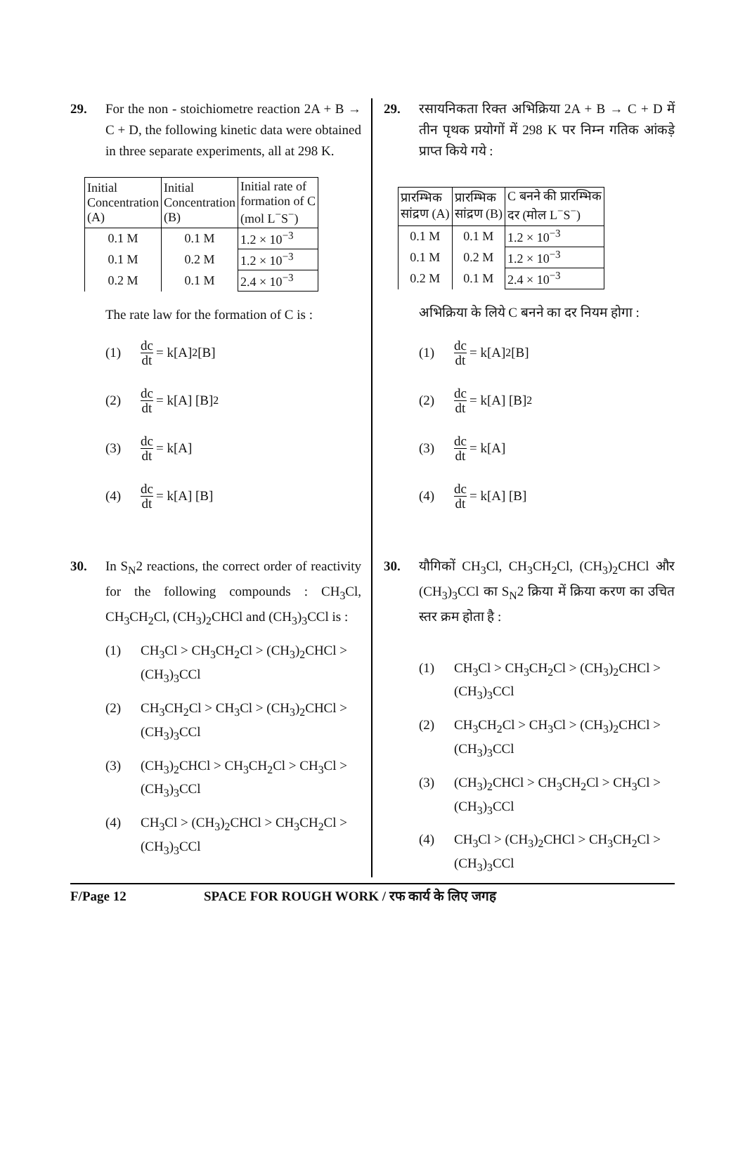29. For the non - stoichiometre reaction 2A + B → C + D, the following kinetic data were obtained in three separate experiments, all at 298 K.
| Initial Concentration (A) | Initial Concentration (B) | Initial rate of formation of C (mol L<sup>−</sup>S<sup>−</sup>) |
| --- | --- | --- |
| 0.1 M | 0.1 M | 1.2 × 10<sup>−3</sup> |
| 0.1 M | 0.2 M | 1.2 × 10<sup>−3</sup> |
| 0.2 M | 0.1 M | 2.4 × 10<sup>−3</sup> |
The rate law for the formation of C is :
(1) dc dt = k[A]<sup>2</sup> [B]
(2) dc dt = k[A] [B]<sup>2</sup>
(3) dc dt = k[A]
(4) dc dt = k[A] [B]
30. In S<sub>N</sub>2 reactions, the correct order of reactivity for the following compounds : CH<sub>3</sub>Cl, CH<sub>3</sub>CH<sub>2</sub>Cl, (CH<sub>3</sub>)<sub>2</sub>CHCl and (CH<sub>3</sub>)<sub>3</sub>CCl is :
(1) CH<sub>3</sub>Cl > CH<sub>3</sub>CH<sub>2</sub>Cl > (CH<sub>3</sub>)<sub>2</sub>CHCl > (CH<sub>3</sub>)<sub>3</sub>CCl
(2) CH<sub>3</sub>CH<sub>2</sub>Cl > CH<sub>3</sub>Cl > (CH<sub>3</sub>)<sub>2</sub>CHCl > (CH<sub>3</sub>)<sub>3</sub>CCl
(3) (CH<sub>3</sub>)<sub>2</sub>CHCl > CH<sub>3</sub>CH<sub>2</sub>Cl > CH<sub>3</sub>Cl > (CH<sub>3</sub>)<sub>3</sub>CCl
(4) CH<sub>3</sub>Cl > (CH<sub>3</sub>)<sub>2</sub>CHCl > CH<sub>3</sub>CH<sub>2</sub>Cl > (CH<sub>3</sub>)<sub>3</sub>CCl
29. रसायनिकता रिक्त अभिक्रिया 2A + B → C + D में तीन पृथक प्रयोगों में 298 K पर निम्न गतिक आंकड़े प्राप्त किये गये :
| प्रारम्भिक सांद्रण (A) | प्रारम्भिक सांद्रण (B) | C बनने की प्रारम्भिक दर (मोल L<sup>−</sup>S<sup>−</sup>) |
| --- | --- | --- |
| 0.1 M | 0.1 M | 1.2 × 10<sup>−3</sup> |
| 0.1 M | 0.2 M | 1.2 × 10<sup>−3</sup> |
| 0.2 M | 0.1 M | 2.4 × 10<sup>−3</sup> |
अभिक्रिया के लिये C बनने का दर नियम होगा :
(1) dc dt = k[A]<sup>2</sup> [B]
(2) dc dt = k[A] [B]<sup>2</sup>
(3) dc dt = k[A]
(4) dc dt = k[A] [B]
30. यौगिकों CH<sub>3</sub>Cl, CH<sub>3</sub>CH<sub>2</sub>Cl, (CH<sub>3</sub>)<sub>2</sub>CHCl और (CH<sub>3</sub>)<sub>3</sub>CCl का S<sub>N</sub>2 क्रिया में क्रिया करण का उचित स्तर क्रम होता है :
(1) CH<sub>3</sub>Cl > CH<sub>3</sub>CH<sub>2</sub>Cl > (CH<sub>3</sub>)<sub>2</sub>CHCl > (CH<sub>3</sub>)<sub>3</sub>CCl
(2) CH<sub>3</sub>CH<sub>2</sub>Cl > CH<sub>3</sub>Cl > (CH<sub>3</sub>)<sub>2</sub>CHCl > (CH<sub>3</sub>)<sub>3</sub>CCl
(3) (CH<sub>3</sub>)<sub>2</sub>CHCl > CH<sub>3</sub>CH<sub>2</sub>Cl > CH<sub>3</sub>Cl > (CH<sub>3</sub>)<sub>3</sub>CCl
(4) CH<sub>3</sub>Cl > (CH<sub>3</sub>)<sub>2</sub>CHCl > CH<sub>3</sub>CH<sub>2</sub>Cl > (CH<sub>3</sub>)<sub>3</sub>CCl
F/Page 12 SPACE FOR ROUGH WORK / रफ कार्य के लिए जगह